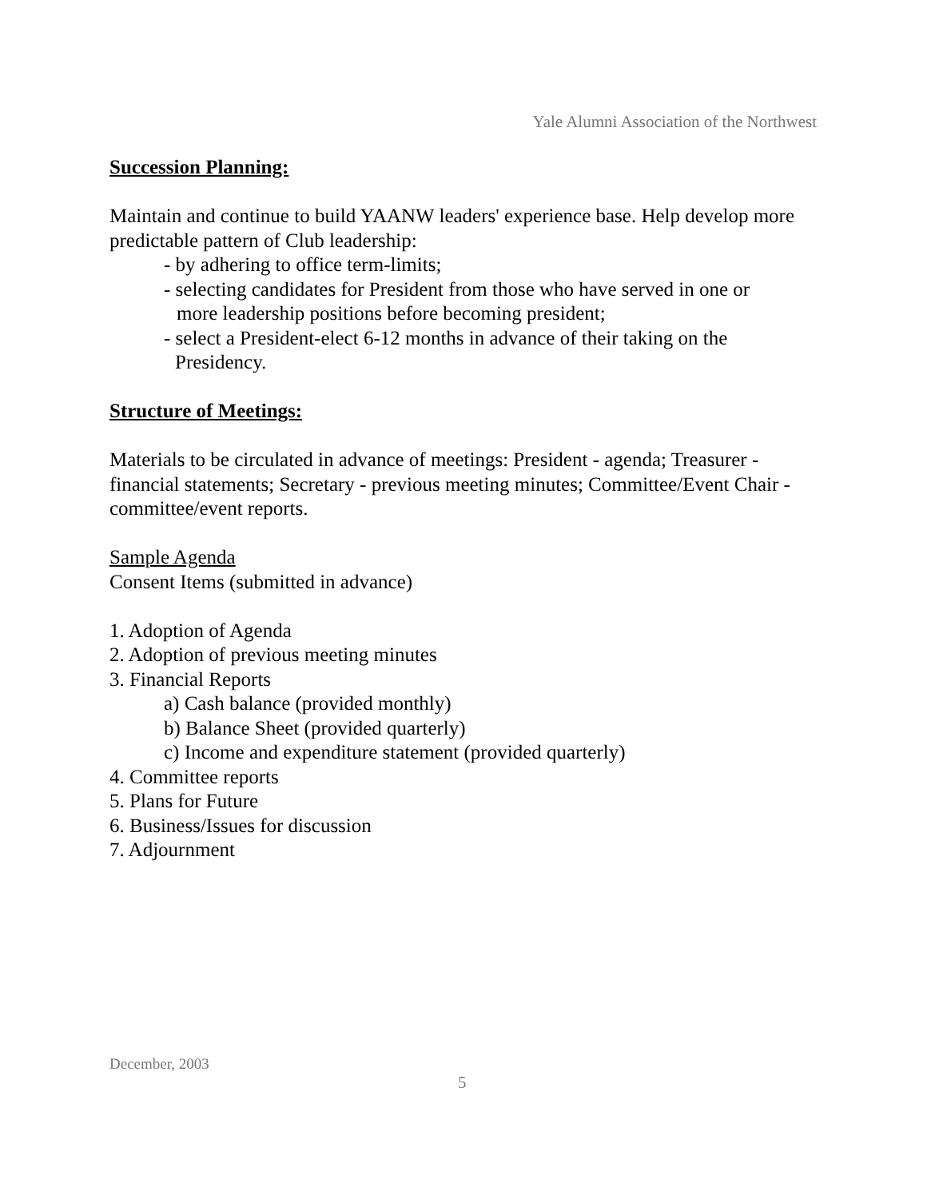Yale Alumni Association of the Northwest
Succession Planning:
Maintain and continue to build YAANW leaders' experience base. Help develop more predictable pattern of Club leadership:
- by adhering to office term-limits;
- selecting candidates for President from those who have served in one or
more leadership positions before becoming president;
- select a President-elect 6-12 months in advance of their taking on the
Presidency.
Structure of Meetings:
Materials to be circulated in advance of meetings: President - agenda; Treasurer - financial statements; Secretary - previous meeting minutes; Committee/Event Chair - committee/event reports.
Sample Agenda
Consent Items (submitted in advance)
1. Adoption of Agenda
2. Adoption of previous meeting minutes
3. Financial Reports
a) Cash balance (provided monthly)
b) Balance Sheet (provided quarterly)
c) Income and expenditure statement (provided quarterly)
4. Committee reports
5. Plans for Future
6. Business/Issues for discussion
7. Adjournment
December, 2003
5